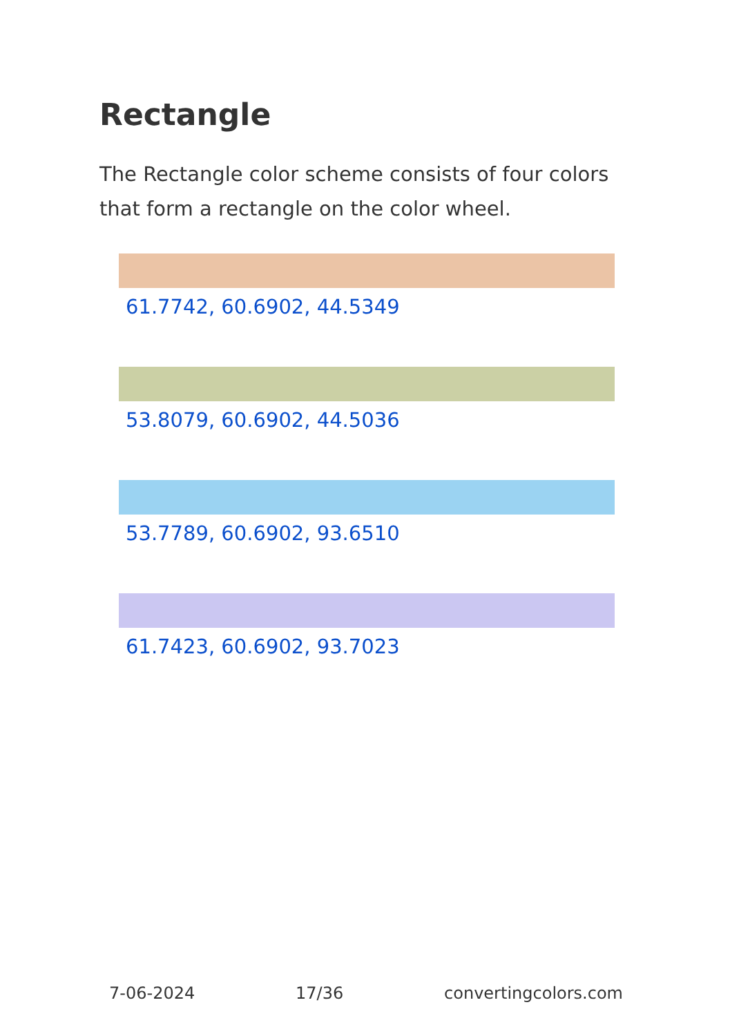Rectangle
The Rectangle color scheme consists of four colors that form a rectangle on the color wheel.
61.7742, 60.6902, 44.5349
53.8079, 60.6902, 44.5036
53.7789, 60.6902, 93.6510
61.7423, 60.6902, 93.7023
7-06-2024 17/36 convertingcolors.com